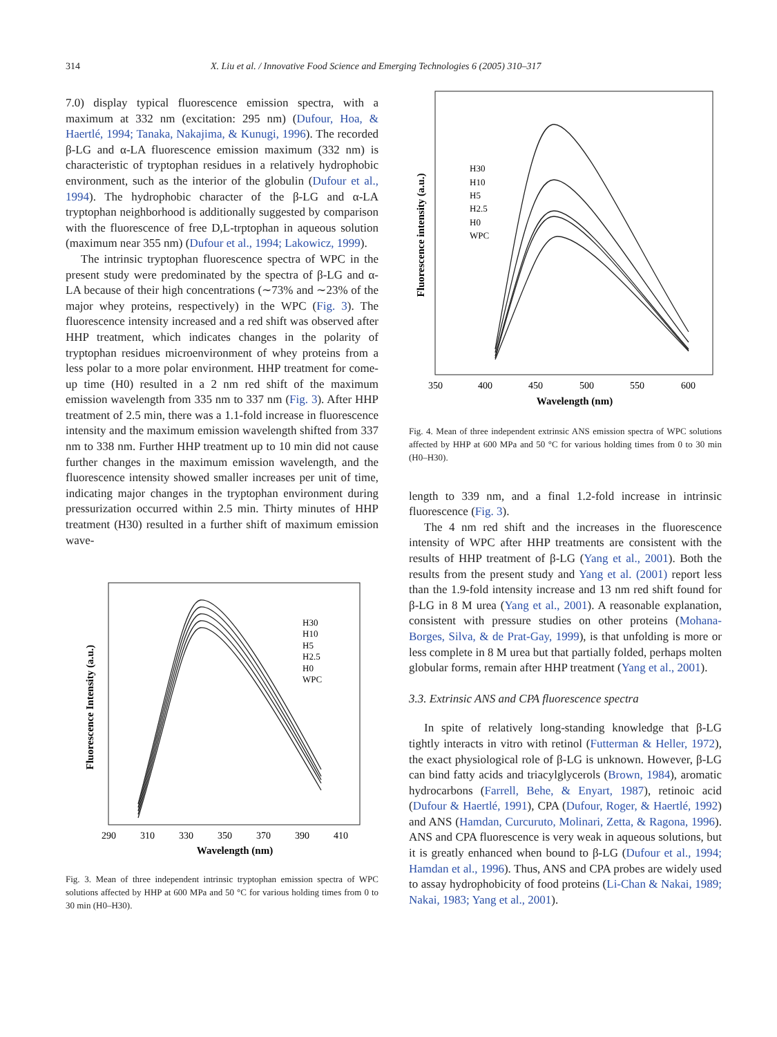314 X. Liu et al. / Innovative Food Science and Emerging Technologies 6 (2005) 310–317
7.0) display typical fluorescence emission spectra, with a maximum at 332 nm (excitation: 295 nm) (Dufour, Hoa, & Haertlé, 1994; Tanaka, Nakajima, & Kunugi, 1996). The recorded β-LG and α-LA fluorescence emission maximum (332 nm) is characteristic of tryptophan residues in a relatively hydrophobic environment, such as the interior of the globulin (Dufour et al., 1994). The hydrophobic character of the β-LG and α-LA tryptophan neighborhood is additionally suggested by comparison with the fluorescence of free D,L-trptophan in aqueous solution (maximum near 355 nm) (Dufour et al., 1994; Lakowicz, 1999).
The intrinsic tryptophan fluorescence spectra of WPC in the present study were predominated by the spectra of β-LG and α-LA because of their high concentrations (∼73% and ∼23% of the major whey proteins, respectively) in the WPC (Fig. 3). The fluorescence intensity increased and a red shift was observed after HHP treatment, which indicates changes in the polarity of tryptophan residues microenvironment of whey proteins from a less polar to a more polar environment. HHP treatment for come-up time (H0) resulted in a 2 nm red shift of the maximum emission wavelength from 335 nm to 337 nm (Fig. 3). After HHP treatment of 2.5 min, there was a 1.1-fold increase in fluorescence intensity and the maximum emission wavelength shifted from 337 nm to 338 nm. Further HHP treatment up to 10 min did not cause further changes in the maximum emission wavelength, and the fluorescence intensity showed smaller increases per unit of time, indicating major changes in the tryptophan environment during pressurization occurred within 2.5 min. Thirty minutes of HHP treatment (H30) resulted in a further shift of maximum emission wave-
Fluorescence Intensity (a.u.)
290
310
330
350
370
390
410
Wavelength (nm)
H30
H10
H5
H2.5
H0
WPC
Fig. 3. Mean of three independent intrinsic tryptophan emission spectra of WPC solutions affected by HHP at 600 MPa and 50 °C for various holding times from 0 to 30 min (H0–H30).
Fluorescence intensity (a.u.)
350
400
450
500
550
600
Wavelength (nm)
H30
H10
H5
H2.5
H0
WPC
Fig. 4. Mean of three independent extrinsic ANS emission spectra of WPC solutions affected by HHP at 600 MPa and 50 °C for various holding times from 0 to 30 min (H0–H30).
length to 339 nm, and a final 1.2-fold increase in intrinsic fluorescence (Fig. 3).
The 4 nm red shift and the increases in the fluorescence intensity of WPC after HHP treatments are consistent with the results of HHP treatment of β-LG (Yang et al., 2001). Both the results from the present study and Yang et al. (2001) report less than the 1.9-fold intensity increase and 13 nm red shift found for β-LG in 8 M urea (Yang et al., 2001). A reasonable explanation, consistent with pressure studies on other proteins (Mohana-Borges, Silva, & de Prat-Gay, 1999), is that unfolding is more or less complete in 8 M urea but that partially folded, perhaps molten globular forms, remain after HHP treatment (Yang et al., 2001).
3.3. Extrinsic ANS and CPA fluorescence spectra
In spite of relatively long-standing knowledge that β-LG tightly interacts in vitro with retinol (Futterman & Heller, 1972), the exact physiological role of β-LG is unknown. However, β-LG can bind fatty acids and triacylglycerols (Brown, 1984), aromatic hydrocarbons (Farrell, Behe, & Enyart, 1987), retinoic acid (Dufour & Haertlé, 1991), CPA (Dufour, Roger, & Haertlé, 1992) and ANS (Hamdan, Curcuruto, Molinari, Zetta, & Ragona, 1996). ANS and CPA fluorescence is very weak in aqueous solutions, but it is greatly enhanced when bound to β-LG (Dufour et al., 1994; Hamdan et al., 1996). Thus, ANS and CPA probes are widely used to assay hydrophobicity of food proteins (Li-Chan & Nakai, 1989; Nakai, 1983; Yang et al., 2001).